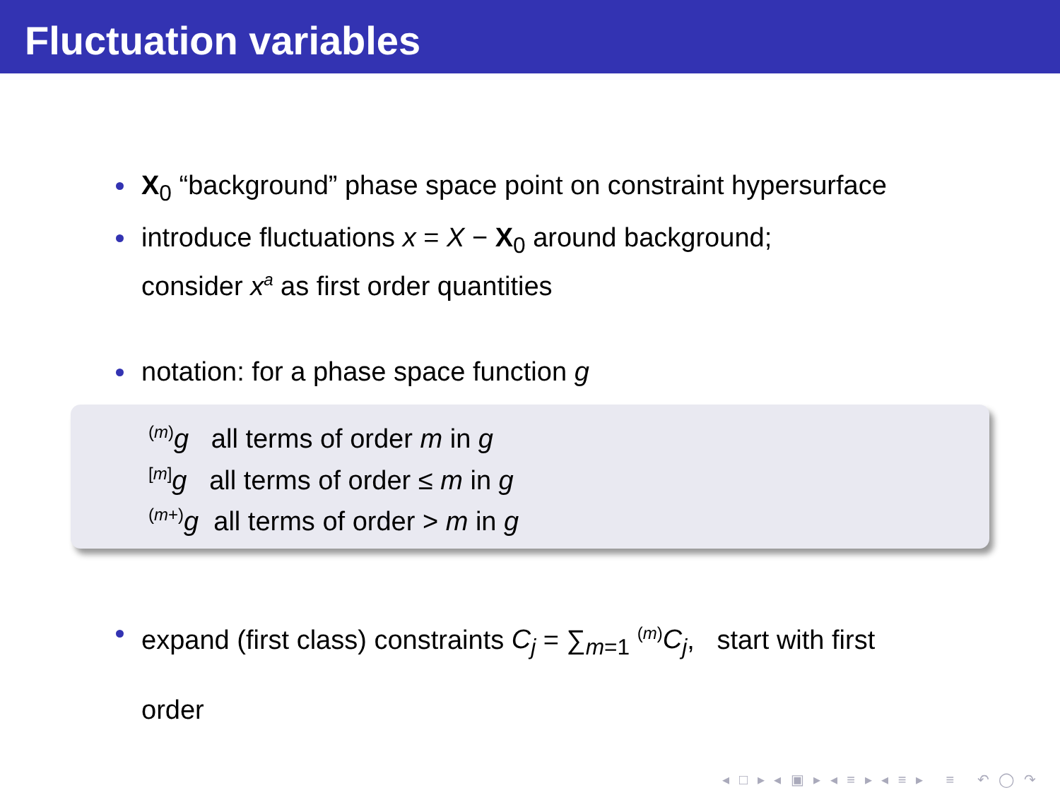Fluctuation variables
X<sub>0</sub> “background” phase space point on constraint hypersurface
introduce fluctuations x = X − X<sub>0</sub> around background;
consider x<sup>a</sup> as first order quantities
notation: for a phase space function g
<sup>(m)</sup> g all terms of order m in g
<sup>[m]</sup> g all terms of order ≤ m in g
<sup>(m+)</sup>g all terms of order > m in g
expand (first class) constraints C<sub>j</sub> = ∑<sub>m=1</sub> <sup>(m)</sup>C<sub>j</sub>, start with first
order
◂ □ ▸ ◂ ▣ ▸ ◂ ≡ ▸ ◂ ≡ ▸ ≡ ↶ ◯ ↷